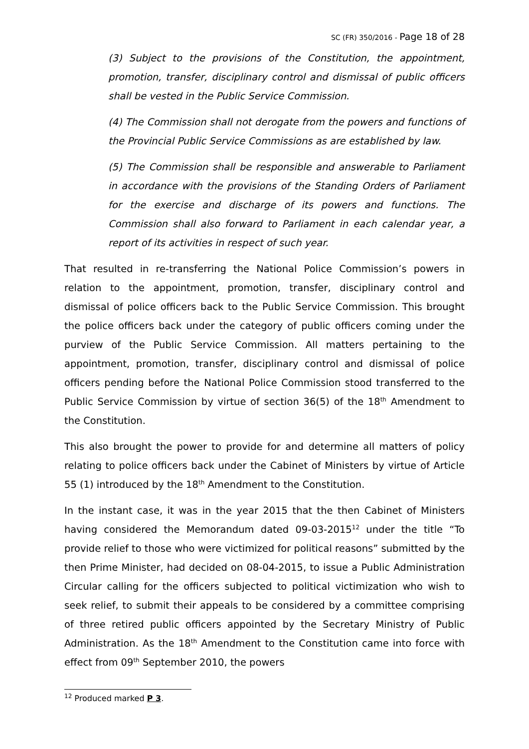SC (FR) 350/2016 - Page 18 of 28
(3) Subject to the provisions of the Constitution, the appointment, promotion, transfer, disciplinary control and dismissal of public officers shall be vested in the Public Service Commission.
(4) The Commission shall not derogate from the powers and functions of the Provincial Public Service Commissions as are established by law.
(5) The Commission shall be responsible and answerable to Parliament in accordance with the provisions of the Standing Orders of Parliament for the exercise and discharge of its powers and functions. The Commission shall also forward to Parliament in each calendar year, a report of its activities in respect of such year.
That resulted in re-transferring the National Police Commission’s powers in relation to the appointment, promotion, transfer, disciplinary control and dismissal of police officers back to the Public Service Commission. This brought the police officers back under the category of public officers coming under the purview of the Public Service Commission. All matters pertaining to the appointment, promotion, transfer, disciplinary control and dismissal of police officers pending before the National Police Commission stood transferred to the Public Service Commission by virtue of section 36(5) of the 18<sup>th</sup> Amendment to the Constitution.
This also brought the power to provide for and determine all matters of policy relating to police officers back under the Cabinet of Ministers by virtue of Article 55 (1) introduced by the 18<sup>th</sup> Amendment to the Constitution.
In the instant case, it was in the year 2015 that the then Cabinet of Ministers having considered the Memorandum dated 09-03-2015<sup>12</sup> under the title “To provide relief to those who were victimized for political reasons” submitted by the then Prime Minister, had decided on 08-04-2015, to issue a Public Administration Circular calling for the officers subjected to political victimization who wish to seek relief, to submit their appeals to be considered by a committee comprising of three retired public officers appointed by the Secretary Ministry of Public Administration. As the 18<sup>th</sup> Amendment to the Constitution came into force with effect from 09<sup>th</sup> September 2010, the powers
<sup>12</sup> Produced marked P 3.